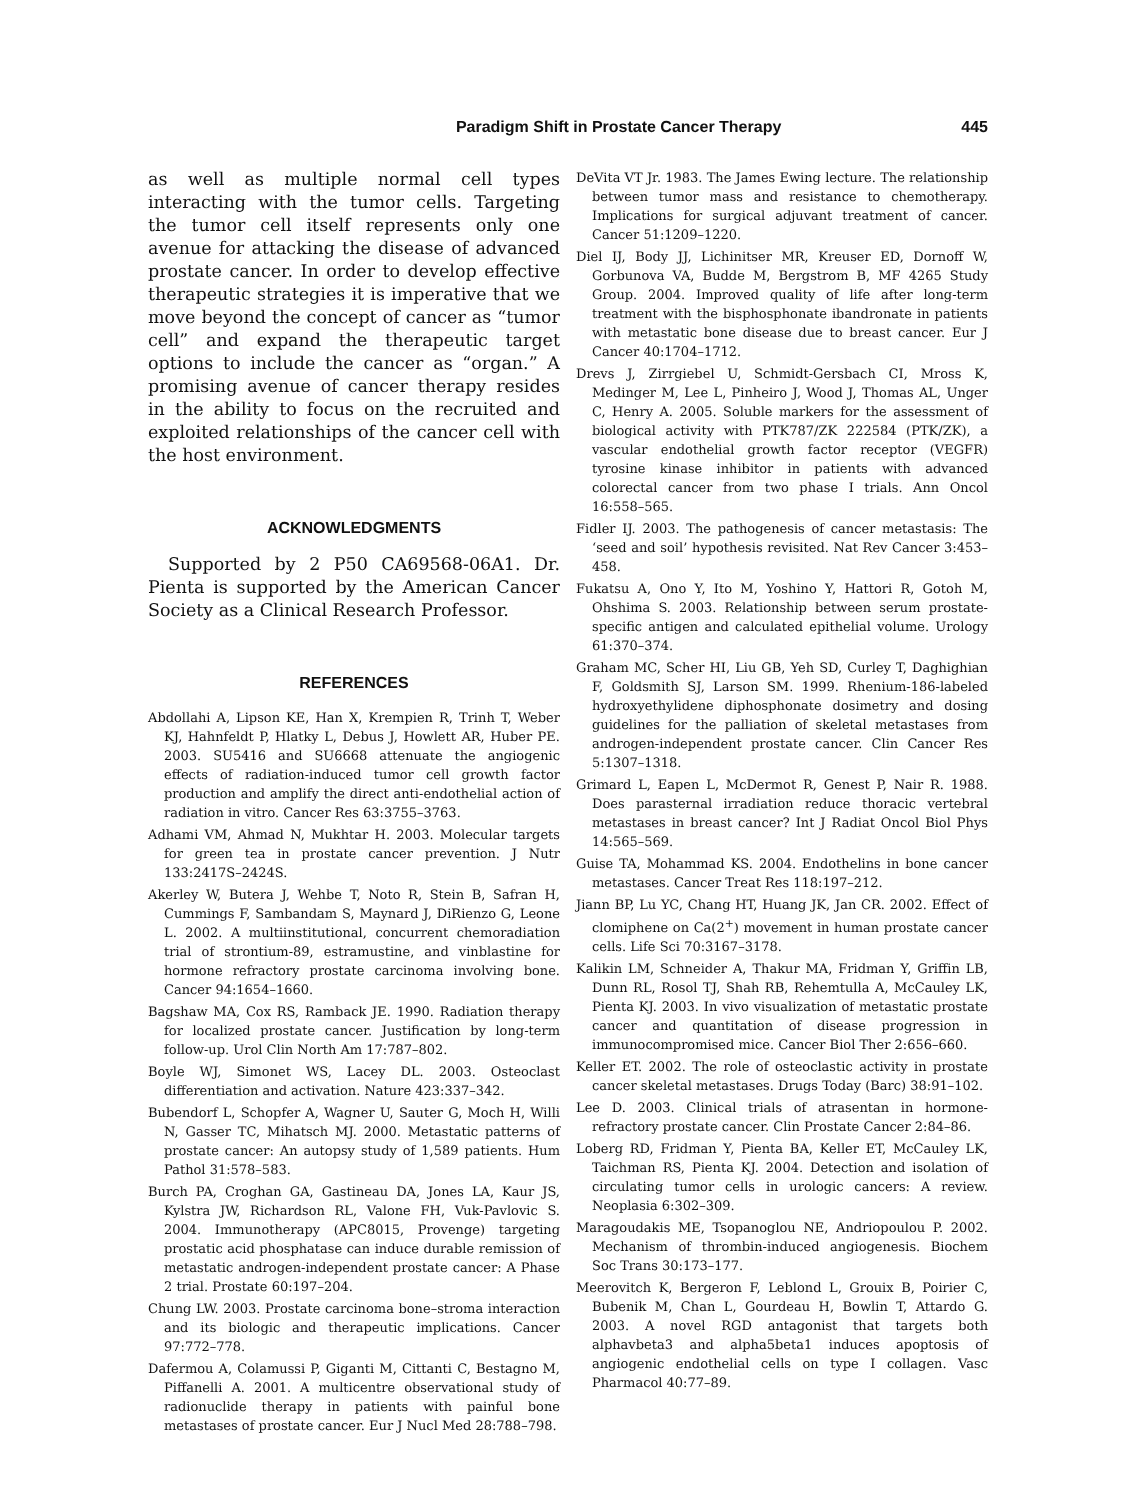Paradigm Shift in Prostate Cancer Therapy 445
as well as multiple normal cell types interacting with the tumor cells. Targeting the tumor cell itself represents only one avenue for attacking the disease of advanced prostate cancer. In order to develop effective therapeutic strategies it is imperative that we move beyond the concept of cancer as “tumor cell” and expand the therapeutic target options to include the cancer as “organ.” A promising avenue of cancer therapy resides in the ability to focus on the recruited and exploited relationships of the cancer cell with the host environment.
ACKNOWLEDGMENTS
Supported by 2 P50 CA69568-06A1. Dr. Pienta is supported by the American Cancer Society as a Clinical Research Professor.
REFERENCES
Abdollahi A, Lipson KE, Han X, Krempien R, Trinh T, Weber KJ, Hahnfeldt P, Hlatky L, Debus J, Howlett AR, Huber PE. 2003. SU5416 and SU6668 attenuate the angiogenic effects of radiation-induced tumor cell growth factor production and amplify the direct anti-endothelial action of radiation in vitro. Cancer Res 63:3755–3763.
Adhami VM, Ahmad N, Mukhtar H. 2003. Molecular targets for green tea in prostate cancer prevention. J Nutr 133:2417S–2424S.
Akerley W, Butera J, Wehbe T, Noto R, Stein B, Safran H, Cummings F, Sambandam S, Maynard J, DiRienzo G, Leone L. 2002. A multiinstitutional, concurrent chemoradiation trial of strontium-89, estramustine, and vinblastine for hormone refractory prostate carcinoma involving bone. Cancer 94:1654–1660.
Bagshaw MA, Cox RS, Ramback JE. 1990. Radiation therapy for localized prostate cancer. Justification by long-term follow-up. Urol Clin North Am 17:787–802.
Boyle WJ, Simonet WS, Lacey DL. 2003. Osteoclast differentiation and activation. Nature 423:337–342.
Bubendorf L, Schopfer A, Wagner U, Sauter G, Moch H, Willi N, Gasser TC, Mihatsch MJ. 2000. Metastatic patterns of prostate cancer: An autopsy study of 1,589 patients. Hum Pathol 31:578–583.
Burch PA, Croghan GA, Gastineau DA, Jones LA, Kaur JS, Kylstra JW, Richardson RL, Valone FH, Vuk-Pavlovic S. 2004. Immunotherapy (APC8015, Provenge) targeting prostatic acid phosphatase can induce durable remission of metastatic androgen-independent prostate cancer: A Phase 2 trial. Prostate 60:197–204.
Chung LW. 2003. Prostate carcinoma bone–stroma interaction and its biologic and therapeutic implications. Cancer 97:772–778.
Dafermou A, Colamussi P, Giganti M, Cittanti C, Bestagno M, Piffanelli A. 2001. A multicentre observational study of radionuclide therapy in patients with painful bone metastases of prostate cancer. Eur J Nucl Med 28:788–798.
DeVita VT Jr. 1983. The James Ewing lecture. The relationship between tumor mass and resistance to chemotherapy. Implications for surgical adjuvant treatment of cancer. Cancer 51:1209–1220.
Diel IJ, Body JJ, Lichinitser MR, Kreuser ED, Dornoff W, Gorbunova VA, Budde M, Bergstrom B, MF 4265 Study Group. 2004. Improved quality of life after long-term treatment with the bisphosphonate ibandronate in patients with metastatic bone disease due to breast cancer. Eur J Cancer 40:1704–1712.
Drevs J, Zirrgiebel U, Schmidt-Gersbach CI, Mross K, Medinger M, Lee L, Pinheiro J, Wood J, Thomas AL, Unger C, Henry A. 2005. Soluble markers for the assessment of biological activity with PTK787/ZK 222584 (PTK/ZK), a vascular endothelial growth factor receptor (VEGFR) tyrosine kinase inhibitor in patients with advanced colorectal cancer from two phase I trials. Ann Oncol 16:558–565.
Fidler IJ. 2003. The pathogenesis of cancer metastasis: The ‘seed and soil’ hypothesis revisited. Nat Rev Cancer 3:453–458.
Fukatsu A, Ono Y, Ito M, Yoshino Y, Hattori R, Gotoh M, Ohshima S. 2003. Relationship between serum prostate-specific antigen and calculated epithelial volume. Urology 61:370–374.
Graham MC, Scher HI, Liu GB, Yeh SD, Curley T, Daghighian F, Goldsmith SJ, Larson SM. 1999. Rhenium-186-labeled hydroxyethylidene diphosphonate dosimetry and dosing guidelines for the palliation of skeletal metastases from androgen-independent prostate cancer. Clin Cancer Res 5:1307–1318.
Grimard L, Eapen L, McDermot R, Genest P, Nair R. 1988. Does parasternal irradiation reduce thoracic vertebral metastases in breast cancer? Int J Radiat Oncol Biol Phys 14:565–569.
Guise TA, Mohammad KS. 2004. Endothelins in bone cancer metastases. Cancer Treat Res 118:197–212.
Jiann BP, Lu YC, Chang HT, Huang JK, Jan CR. 2002. Effect of clomiphene on Ca(2<sup>+</sup>) movement in human prostate cancer cells. Life Sci 70:3167–3178.
Kalikin LM, Schneider A, Thakur MA, Fridman Y, Griffin LB, Dunn RL, Rosol TJ, Shah RB, Rehemtulla A, McCauley LK, Pienta KJ. 2003. In vivo visualization of metastatic prostate cancer and quantitation of disease progression in immunocompromised mice. Cancer Biol Ther 2:656–660.
Keller ET. 2002. The role of osteoclastic activity in prostate cancer skeletal metastases. Drugs Today (Barc) 38:91–102.
Lee D. 2003. Clinical trials of atrasentan in hormone-refractory prostate cancer. Clin Prostate Cancer 2:84–86.
Loberg RD, Fridman Y, Pienta BA, Keller ET, McCauley LK, Taichman RS, Pienta KJ. 2004. Detection and isolation of circulating tumor cells in urologic cancers: A review. Neoplasia 6:302–309.
Maragoudakis ME, Tsopanoglou NE, Andriopoulou P. 2002. Mechanism of thrombin-induced angiogenesis. Biochem Soc Trans 30:173–177.
Meerovitch K, Bergeron F, Leblond L, Grouix B, Poirier C, Bubenik M, Chan L, Gourdeau H, Bowlin T, Attardo G. 2003. A novel RGD antagonist that targets both alphavbeta3 and alpha5beta1 induces apoptosis of angiogenic endothelial cells on type I collagen. Vasc Pharmacol 40:77–89.